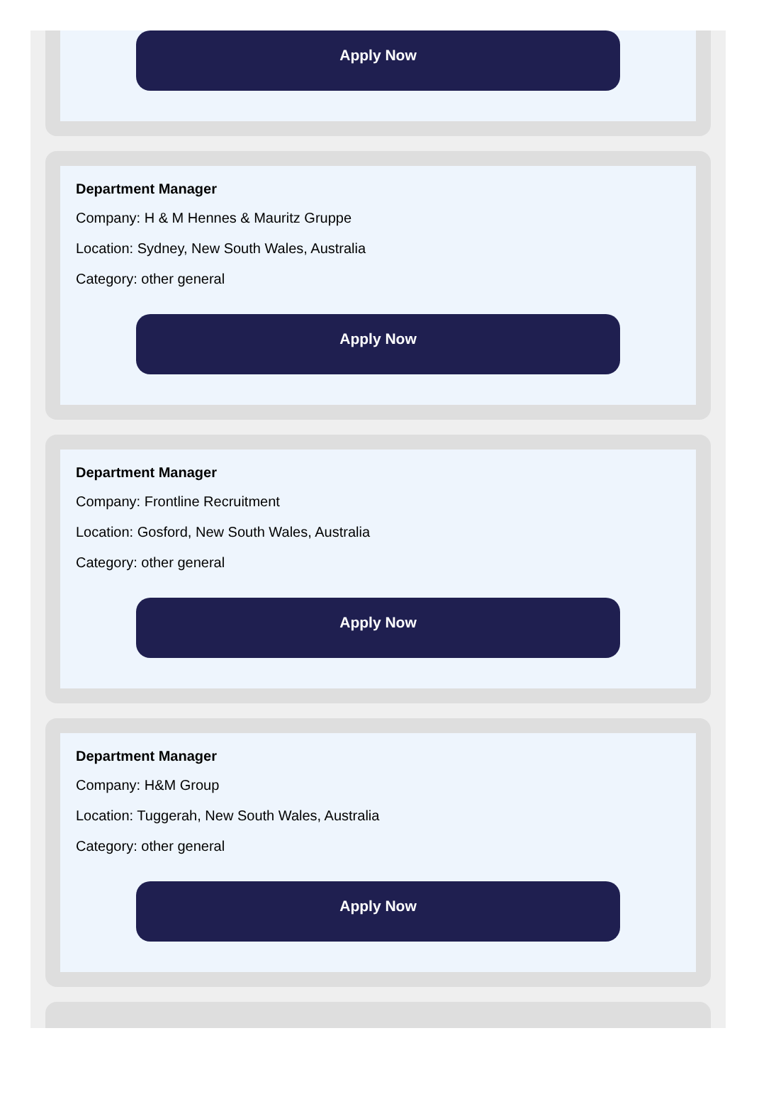Apply Now
Department Manager
Company: H & M Hennes & Mauritz Gruppe
Location: Sydney, New South Wales, Australia
Category: other general
Apply Now
Department Manager
Company: Frontline Recruitment
Location: Gosford, New South Wales, Australia
Category: other general
Apply Now
Department Manager
Company: H&M Group
Location: Tuggerah, New South Wales, Australia
Category: other general
Apply Now